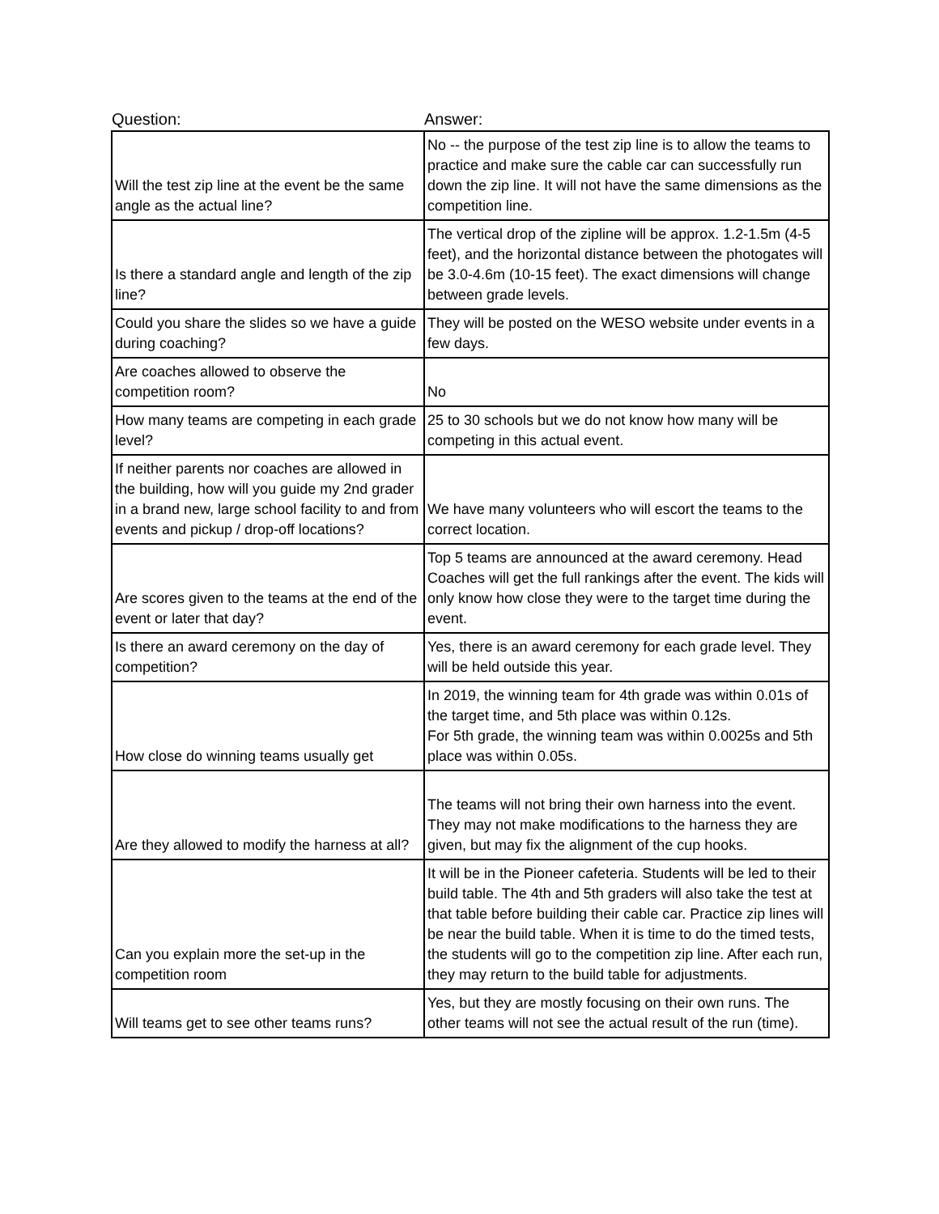| Question: | Answer: |
| --- | --- |
| Will the test zip line at the event be the same angle as the actual line? | No -- the purpose of the test zip line is to allow the teams to practice and make sure the cable car can successfully run down the zip line. It will not have the same dimensions as the competition line. |
| Is there a standard angle and length of the zip line? | The vertical drop of the zipline will be approx. 1.2-1.5m (4-5 feet), and the horizontal distance between the photogates will be 3.0-4.6m (10-15 feet). The exact dimensions will change between grade levels. |
| Could you share the slides so we have a guide during coaching? | They will be posted on the WESO website under events in a few days. |
| Are coaches allowed to observe the competition room? | No |
| How many teams are competing in each grade level? | 25 to 30 schools but we do not know how many will be competing in this actual event. |
| If neither parents nor coaches are allowed in the building, how will you guide my 2nd grader in a brand new, large school facility to and from events and pickup / drop-off locations? | We have many volunteers who will escort the teams to the correct location. |
| Are scores given to the teams at the end of the event or later that day? | Top 5 teams are announced at the award ceremony. Head Coaches will get the full rankings after the event. The kids will only know how close they were to the target time during the event. |
| Is there an award ceremony on the day of competition? | Yes, there is an award ceremony for each grade level. They will be held outside this year. |
| How close do winning teams usually get | In 2019, the winning team for 4th grade was within 0.01s of the target time, and 5th place was within 0.12s. For 5th grade, the winning team was within 0.0025s and 5th place was within 0.05s. |
| Are they allowed to modify the harness at all? | The teams will not bring their own harness into the event. They may not make modifications to the harness they are given, but may fix the alignment of the cup hooks. |
| Can you explain more the set-up in the competition room | It will be in the Pioneer cafeteria. Students will be led to their build table. The 4th and 5th graders will also take the test at that table before building their cable car. Practice zip lines will be near the build table. When it is time to do the timed tests, the students will go to the competition zip line. After each run, they may return to the build table for adjustments. |
| Will teams get to see other teams runs? | Yes, but they are mostly focusing on their own runs. The other teams will not see the actual result of the run (time). |